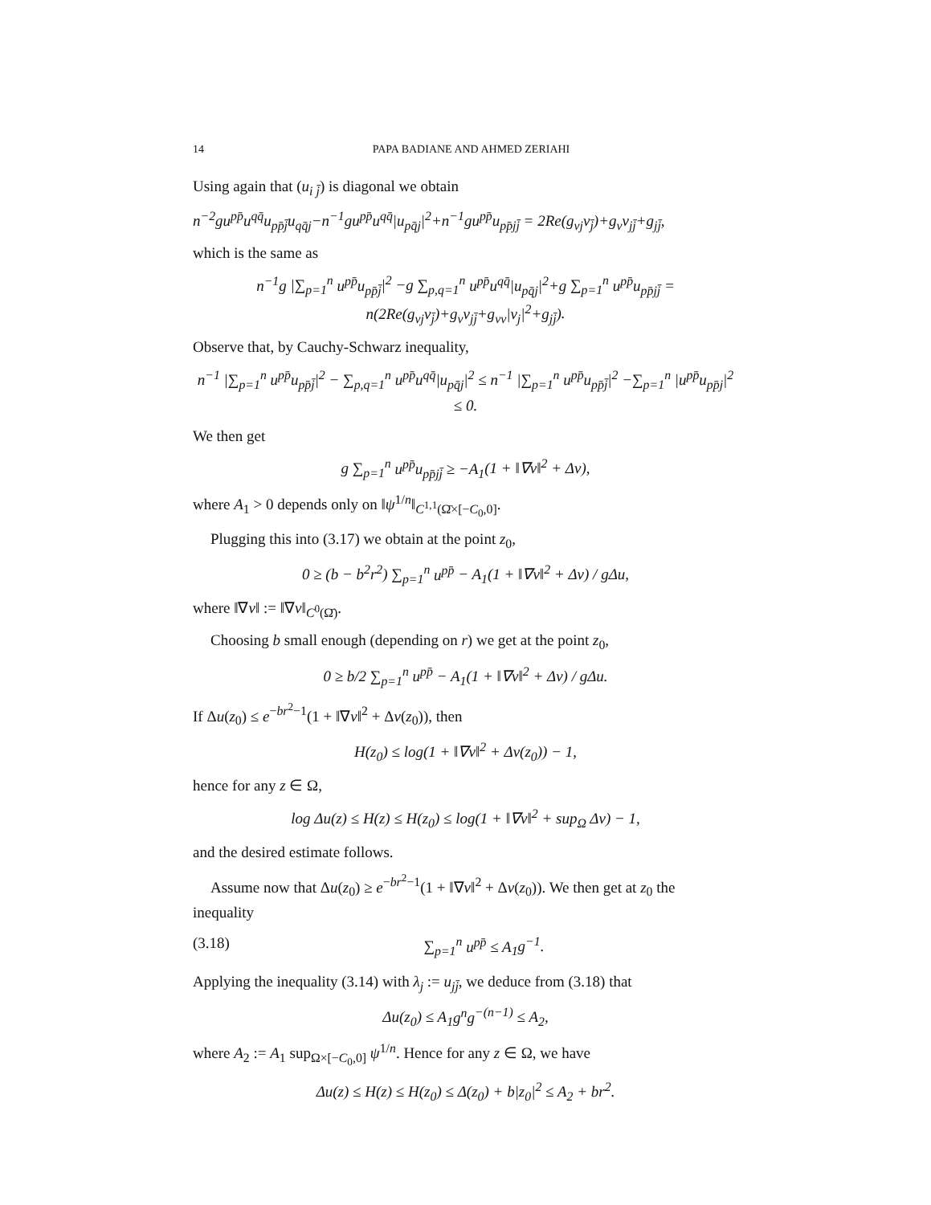14 PAPA BADIANE AND AHMED ZERIAHI
Using again that (u<sub>i j̄</sub>) is diagonal we obtain
n<sup>−2</sup>gu<sup>pp̄</sup>u<sup>qq̄</sup>u<sub>pp̄j̄</sub>u<sub>qq̄j</sub>−n<sup>−1</sup>gu<sup>pp̄</sup>u<sup>qq̄</sup>|u<sub>pq̄j</sub>|<sup>2</sup>+n<sup>−1</sup>gu<sup>pp̄</sup>u<sub>pp̄jj̄</sub> = 2Re(g<sub>vj</sub>v<sub>j̄</sub>)+g<sub>v</sub>v<sub>jj̄</sub>+g<sub>jj̄</sub>,
which is the same as
n<sup>−1</sup>g |∑<sub>p=1</sub><sup>n</sup> u<sup>pp̄</sup>u<sub>pp̄j̄</sub>|<sup>2</sup> −g ∑<sub>p,q=1</sub><sup>n</sup> u<sup>pp̄</sup>u<sup>qq̄</sup>|u<sub>pq̄j</sub>|<sup>2</sup>+g ∑<sub>p=1</sub><sup>n</sup> u<sup>pp̄</sup>u<sub>pp̄jj̄</sub> = n(2Re(g<sub>vj</sub>v<sub>j̄</sub>)+g<sub>v</sub>v<sub>jj̄</sub>+g<sub>vv</sub>|v<sub>j</sub>|<sup>2</sup>+g<sub>jj̄</sub>).
Observe that, by Cauchy-Schwarz inequality,
n<sup>−1</sup> |∑<sub>p=1</sub><sup>n</sup> u<sup>pp̄</sup>u<sub>pp̄j̄</sub>|<sup>2</sup> − ∑<sub>p,q=1</sub><sup>n</sup> u<sup>pp̄</sup>u<sup>qq̄</sup>|u<sub>pq̄j</sub>|<sup>2</sup> ≤ n<sup>−1</sup> |∑<sub>p=1</sub><sup>n</sup> u<sup>pp̄</sup>u<sub>pp̄j̄</sub>|<sup>2</sup> −∑<sub>p=1</sub><sup>n</sup> |u<sup>pp̄</sup>u<sub>pp̄j</sub>|<sup>2</sup> ≤ 0.
We then get
g ∑<sub>p=1</sub><sup>n</sup> u<sup>pp̄</sup>u<sub>pp̄jj̄</sub> ≥ −A<sub>1</sub>(1 + ‖∇v‖<sup>2</sup> + Δv),
where A<sub>1</sub> > 0 depends only on ‖ψ<sup>1/n</sup>‖<sub>C<sup>1,1</sup>(Ω̄×[−C<sub>0</sub>,0]</sub>.
Plugging this into (3.17) we obtain at the point z<sub>0</sub>,
0 ≥ (b − b<sup>2</sup>r<sup>2</sup>) ∑<sub>p=1</sub><sup>n</sup> u<sup>pp̄</sup> − A<sub>1</sub>(1 + ‖∇v‖<sup>2</sup> + Δv) / g Δu,
where ‖∇v‖ := ‖∇v‖<sub>C<sup>0</sup>(Ω̄)</sub>.
Choosing b small enough (depending on r) we get at the point z<sub>0</sub>,
0 ≥ b/2 ∑<sub>p=1</sub><sup>n</sup> u<sup>pp̄</sup> − A<sub>1</sub>(1 + ‖∇v‖<sup>2</sup> + Δv) / g Δu.
If Δu(z<sub>0</sub>) ≤ e<sup>−br<sup>2</sup>−1</sup>(1 + ‖∇v‖<sup>2</sup> + Δv(z<sub>0</sub>)), then
H(z<sub>0</sub>) ≤ log(1 + ‖∇v‖<sup>2</sup> + Δv(z<sub>0</sub>)) − 1,
hence for any z ∈ Ω,
log Δu(z) ≤ H(z) ≤ H(z<sub>0</sub>) ≤ log(1 + ‖∇v‖<sup>2</sup> + sup<sub>Ω</sub> Δv) − 1,
and the desired estimate follows.
Assume now that Δu(z<sub>0</sub>) ≥ e<sup>−br<sup>2</sup>−1</sup>(1 + ‖∇v‖<sup>2</sup> + Δv(z<sub>0</sub>)). We then get at z<sub>0</sub> the inequality
(3.18) ∑<sub>p=1</sub><sup>n</sup> u<sup>pp̄</sup> ≤ A<sub>1</sub>g<sup>−1</sup>.
Applying the inequality (3.14) with λ<sub>j</sub> := u<sub>jj̄</sub>, we deduce from (3.18) that
Δu(z<sub>0</sub>) ≤ A<sub>1</sub>g<sup>n</sup>g<sup>−(n−1)</sup> ≤ A<sub>2</sub>,
where A<sub>2</sub> := A<sub>1</sub> sup<sub>Ω×[−C<sub>0</sub>,0]</sub> ψ<sup>1/n</sup>. Hence for any z ∈ Ω, we have
Δu(z) ≤ H(z) ≤ H(z<sub>0</sub>) ≤ Δ(z<sub>0</sub>) + b|z<sub>0</sub>|<sup>2</sup> ≤ A<sub>2</sub> + br<sup>2</sup>.